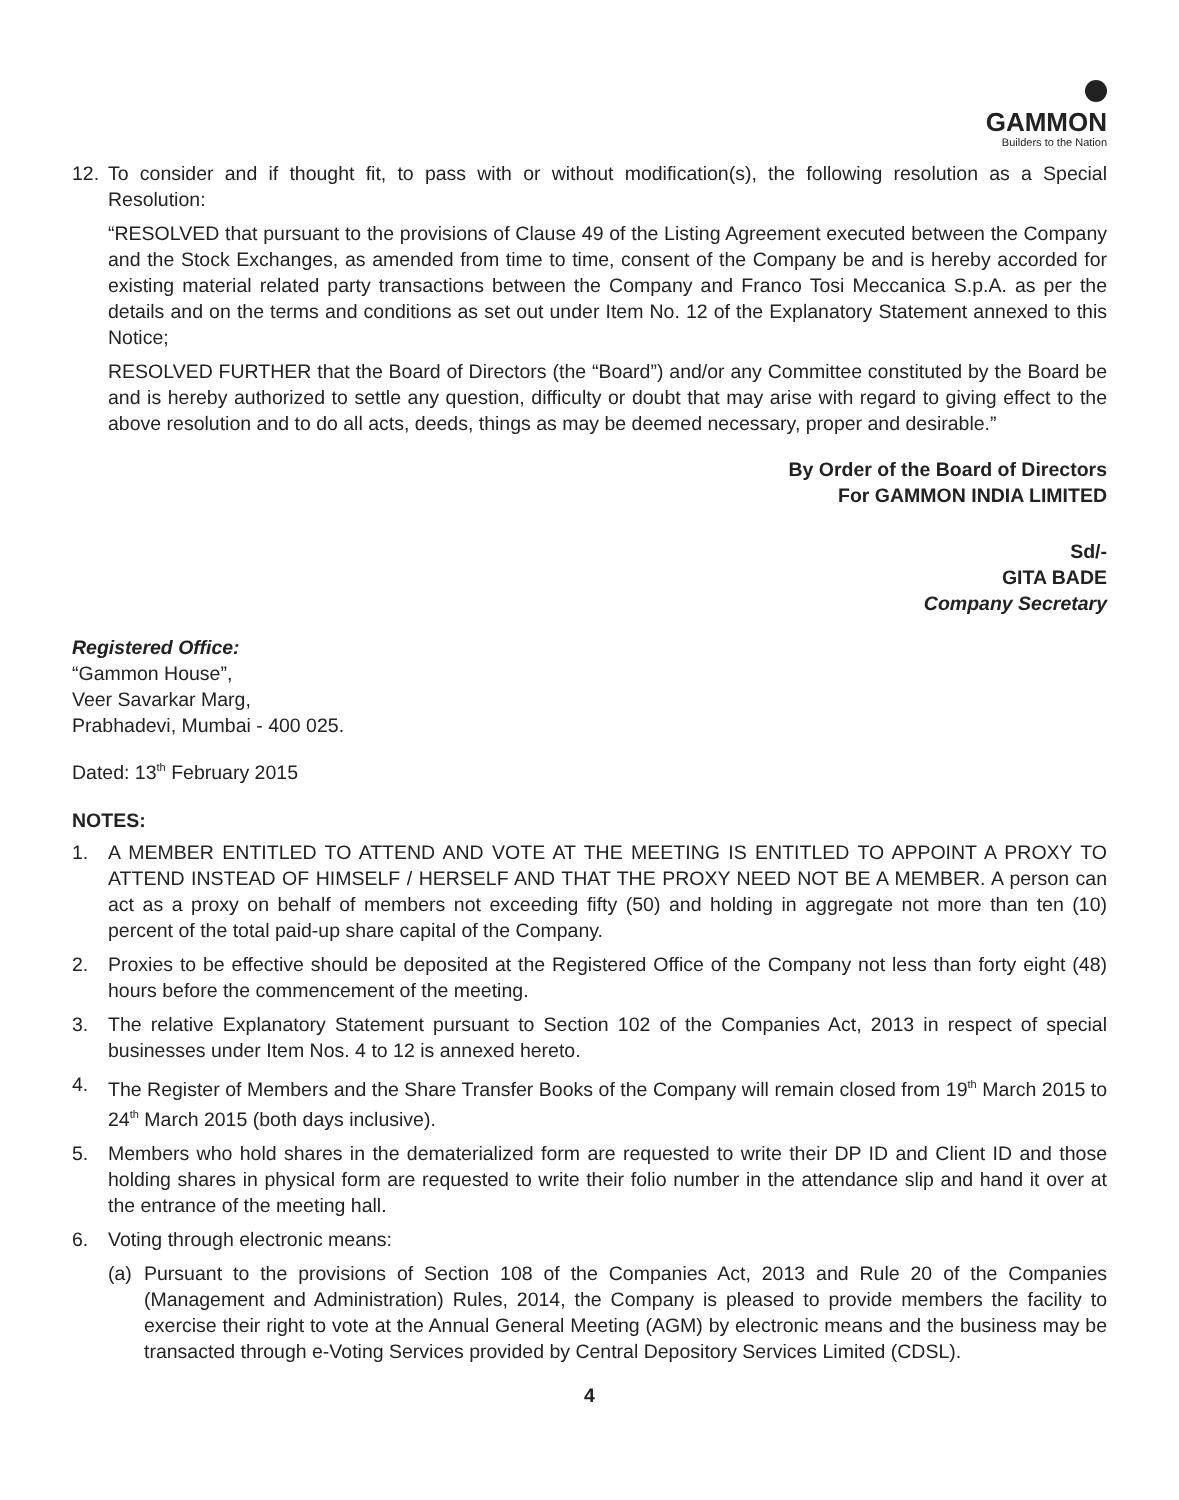GAMMON
Builders to the Nation
12. To consider and if thought fit, to pass with or without modification(s), the following resolution as a Special Resolution:
“RESOLVED that pursuant to the provisions of Clause 49 of the Listing Agreement executed between the Company and the Stock Exchanges, as amended from time to time, consent of the Company be and is hereby accorded for existing material related party transactions between the Company and Franco Tosi Meccanica S.p.A. as per the details and on the terms and conditions as set out under Item No. 12 of the Explanatory Statement annexed to this Notice;
RESOLVED FURTHER that the Board of Directors (the “Board”) and/or any Committee constituted by the Board be and is hereby authorized to settle any question, difficulty or doubt that may arise with regard to giving effect to the above resolution and to do all acts, deeds, things as may be deemed necessary, proper and desirable.”
By Order of the Board of Directors
For GAMMON INDIA LIMITED
Sd/-
GITA BADE
Company Secretary
Registered Office:
“Gammon House”,
Veer Savarkar Marg,
Prabhadevi, Mumbai - 400 025.
Dated: 13<sup>th</sup> February 2015
NOTES:
1. A MEMBER ENTITLED TO ATTEND AND VOTE AT THE MEETING IS ENTITLED TO APPOINT A PROXY TO ATTEND INSTEAD OF HIMSELF / HERSELF AND THAT THE PROXY NEED NOT BE A MEMBER. A person can act as a proxy on behalf of members not exceeding fifty (50) and holding in aggregate not more than ten (10) percent of the total paid-up share capital of the Company.
2. Proxies to be effective should be deposited at the Registered Office of the Company not less than forty eight (48) hours before the commencement of the meeting.
3. The relative Explanatory Statement pursuant to Section 102 of the Companies Act, 2013 in respect of special businesses under Item Nos. 4 to 12 is annexed hereto.
4. The Register of Members and the Share Transfer Books of the Company will remain closed from 19<sup>th</sup> March 2015 to 24<sup>th</sup> March 2015 (both days inclusive).
5. Members who hold shares in the dematerialized form are requested to write their DP ID and Client ID and those holding shares in physical form are requested to write their folio number in the attendance slip and hand it over at the entrance of the meeting hall.
6. Voting through electronic means:
(a) Pursuant to the provisions of Section 108 of the Companies Act, 2013 and Rule 20 of the Companies (Management and Administration) Rules, 2014, the Company is pleased to provide members the facility to exercise their right to vote at the Annual General Meeting (AGM) by electronic means and the business may be transacted through e-Voting Services provided by Central Depository Services Limited (CDSL).
4